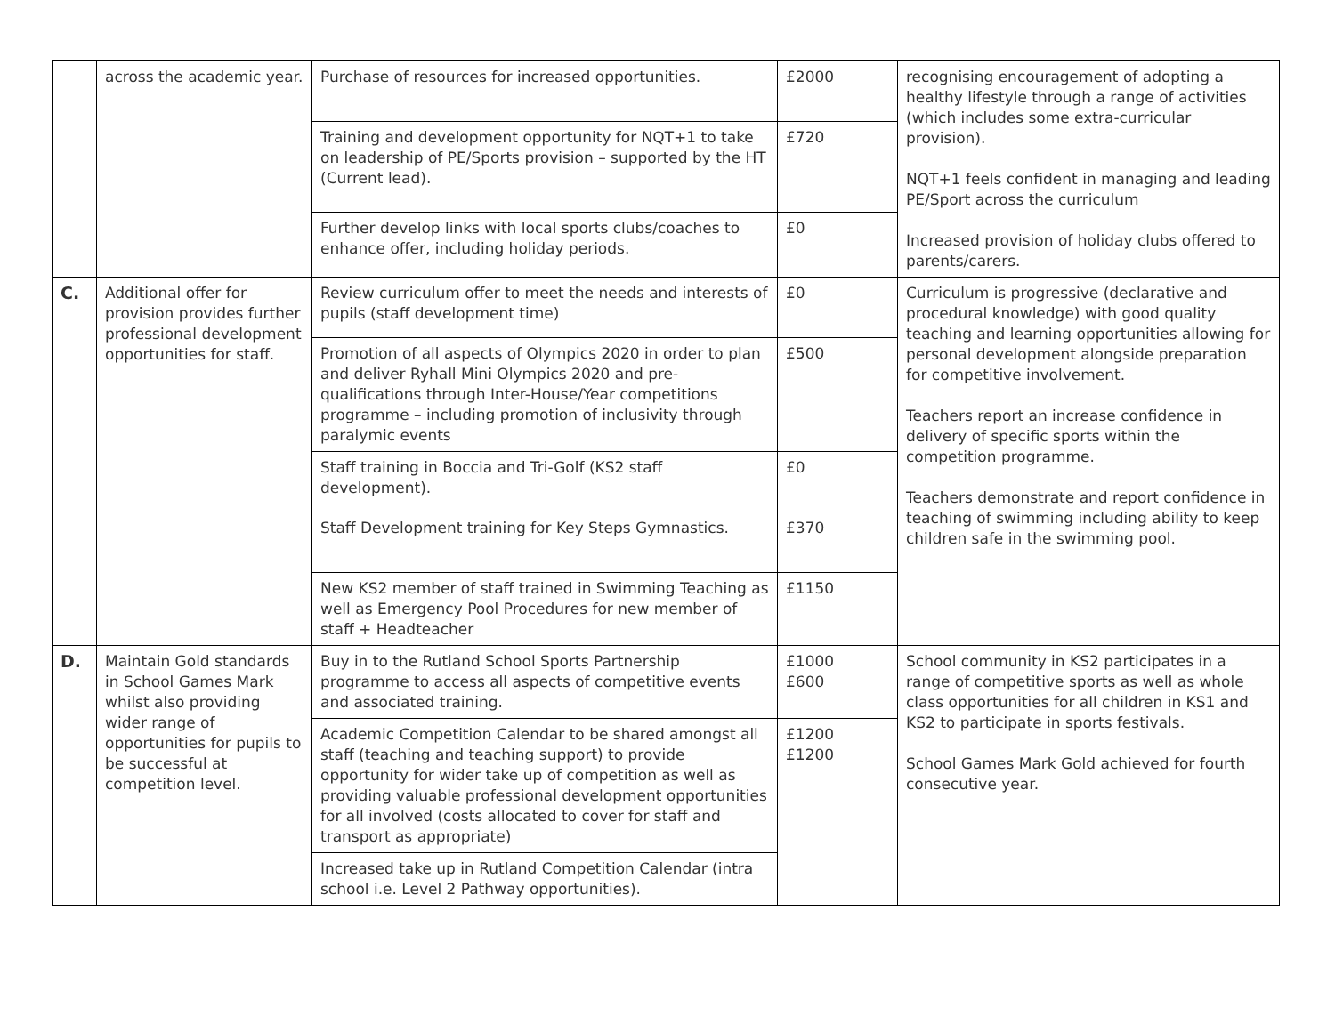| | across the academic year. | Purchase of resources for increased opportunities. | £2000 | recognising encouragement of adopting a healthy lifestyle through a range of activities (which includes some extra-curricular provision). NQT+1 feels confident in managing and leading PE/Sport across the curriculum Increased provision of holiday clubs offered to parents/carers. |
| | | Training and development opportunity for NQT+1 to take on leadership of PE/Sports provision – supported by the HT (Current lead). | £720 | |
| | | Further develop links with local sports clubs/coaches to enhance offer, including holiday periods. | £0 | |
| C. | Additional offer for provision provides further professional development opportunities for staff. | Review curriculum offer to meet the needs and interests of pupils (staff development time) | £0 | Curriculum is progressive (declarative and procedural knowledge) with good quality teaching and learning opportunities allowing for personal development alongside preparation for competitive involvement. Teachers report an increase confidence in delivery of specific sports within the competition programme. Teachers demonstrate and report confidence in teaching of swimming including ability to keep children safe in the swimming pool. |
| | | Promotion of all aspects of Olympics 2020 in order to plan and deliver Ryhall Mini Olympics 2020 and pre-qualifications through Inter-House/Year competitions programme – including promotion of inclusivity through paralymic events | £500 | |
| | | Staff training in Boccia and Tri-Golf (KS2 staff development). | £0 | |
| | | Staff Development training for Key Steps Gymnastics. | £370 | |
| | | New KS2 member of staff trained in Swimming Teaching as well as Emergency Pool Procedures for new member of staff + Headteacher | £1150 | |
| D. | Maintain Gold standards in School Games Mark whilst also providing wider range of opportunities for pupils to be successful at competition level. | Buy in to the Rutland School Sports Partnership programme to access all aspects of competitive events and associated training. | £1000 £600 | School community in KS2 participates in a range of competitive sports as well as whole class opportunities for all children in KS1 and KS2 to participate in sports festivals. School Games Mark Gold achieved for fourth consecutive year. |
| | | Academic Competition Calendar to be shared amongst all staff (teaching and teaching support) to provide opportunity for wider take up of competition as well as providing valuable professional development opportunities for all involved (costs allocated to cover for staff and transport as appropriate) | £1200 £1200 | |
| | | Increased take up in Rutland Competition Calendar (intra school i.e. Level 2 Pathway opportunities). | | |